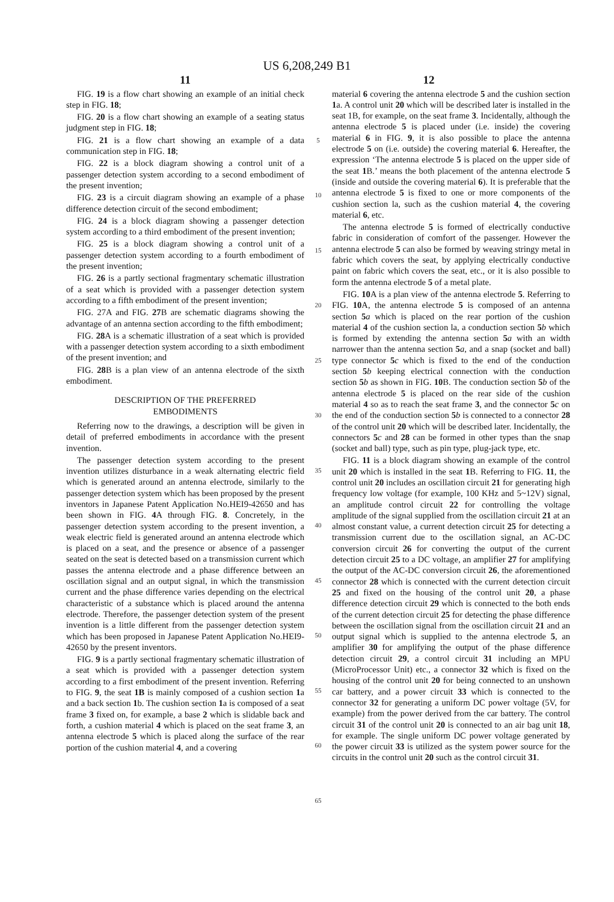US 6,208,249 B1
11 12
FIG. 19 is a flow chart showing an example of an initial check step in FIG. 18;
FIG. 20 is a flow chart showing an example of a seating status judgment step in FIG. 18;
FIG. 21 is a flow chart showing an example of a data communication step in FIG. 18;
FIG. 22 is a block diagram showing a control unit of a passenger detection system according to a second embodiment of the present invention;
FIG. 23 is a circuit diagram showing an example of a phase difference detection circuit of the second embodiment;
FIG. 24 is a block diagram showing a passenger detection system according to a third embodiment of the present invention;
FIG. 25 is a block diagram showing a control unit of a passenger detection system according to a fourth embodiment of the present invention;
FIG. 26 is a partly sectional fragmentary schematic illustration of a seat which is provided with a passenger detection system according to a fifth embodiment of the present invention;
FIG. 27A and FIG. 27 B are schematic diagrams showing the advantage of an antenna section according to the fifth embodiment;
FIG. 28 A is a schematic illustration of a seat which is provided with a passenger detection system according to a sixth embodiment of the present invention; and
FIG. 28 B is a plan view of an antenna electrode of the sixth embodiment.
DESCRIPTION OF THE PREFERRED
EMBODIMENTS
Referring now to the drawings, a description will be given in detail of preferred embodiments in accordance with the present invention.
The passenger detection system according to the present invention utilizes disturbance in a weak alternating electric field which is generated around an antenna electrode, similarly to the passenger detection system which has been proposed by the present inventors in Japanese Patent Application No.HEI9-42650 and has been shown in FIG. 4 A through FIG. 8. Concretely, in the passenger detection system according to the present invention, a weak electric field is generated around an antenna electrode which is placed on a seat, and the presence or absence of a passenger seated on the seat is detected based on a transmission current which passes the antenna electrode and a phase difference between an oscillation signal and an output signal, in which the transmission current and the phase difference varies depending on the electrical characteristic of a substance which is placed around the antenna electrode. Therefore, the passenger detection system of the present invention is a little different from the passenger detection system which has been proposed in Japanese Patent Application No.HEI9-42650 by the present inventors.
FIG. 9 is a partly sectional fragmentary schematic illustration of a seat which is provided with a passenger detection system according to a first embodiment of the present invention. Referring to FIG. 9, the seat 1B is mainly composed of a cushion section 1a and a back section 1b. The cushion section 1a is composed of a seat frame 3 fixed on, for example, a base 2 which is slidable back and forth, a cushion material 4 which is placed on the seat frame 3, an antenna electrode 5 which is placed along the surface of the rear portion of the cushion material 4, and a covering
5
10
15
20
25
30
35
40
45
50
55
60
65
material 6 covering the antenna electrode 5 and the cushion section 1a. A control unit 20 which will be described later is installed in the seat 1B, for example, on the seat frame 3. Incidentally, although the antenna electrode 5 is placed under (i.e. inside) the covering material 6 in FIG. 9, it is also possible to place the antenna electrode 5 on (i.e. outside) the covering material 6. Hereafter, the expression ‘The antenna electrode 5 is placed on the upper side of the seat 1 B.’ means the both placement of the antenna electrode 5 (inside and outside the covering material 6). It is preferable that the antenna electrode 5 is fixed to one or more components of the cushion section la, such as the cushion material 4, the covering material 6, etc.
The antenna electrode 5 is formed of electrically conductive fabric in consideration of comfort of the passenger. However the antenna electrode 5 can also be formed by weaving stringy metal in fabric which covers the seat, by applying electrically conductive paint on fabric which covers the seat, etc., or it is also possible to form the antenna electrode 5 of a metal plate.
FIG. 10 A is a plan view of the antenna electrode 5. Referring to FIG. 10 A, the antenna electrode 5 is composed of an antenna section 5 a which is placed on the rear portion of the cushion material 4 of the cushion section la, a conduction section 5 b which is formed by extending the antenna section 5 a with an width narrower than the antenna section 5 a, and a snap (socket and ball) type connector 5 c which is fixed to the end of the conduction section 5 b keeping electrical connection with the conduction section 5 b as shown in FIG. 10 B. The conduction section 5 b of the antenna electrode 5 is placed on the rear side of the cushion material 4 so as to reach the seat frame 3, and the connector 5 c on the end of the conduction section 5 b is connected to a connector 28 of the control unit 20 which will be described later. Incidentally, the connectors 5 c and 28 can be formed in other types than the snap (socket and ball) type, such as pin type, plug-jack type, etc.
FIG. 11 is a block diagram showing an example of the control unit 20 which is installed in the seat 1 B. Referring to FIG. 11, the control unit 20 includes an oscillation circuit 21 for generating high frequency low voltage (for example, 100 KHz and 5~12V) signal, an amplitude control circuit 22 for controlling the voltage amplitude of the signal supplied from the oscillation circuit 21 at an almost constant value, a current detection circuit 25 for detecting a transmission current due to the oscillation signal, an AC-DC conversion circuit 26 for converting the output of the current detection circuit 25 to a DC voltage, an amplifier 27 for amplifying the output of the AC-DC conversion circuit 26, the aforementioned connector 28 which is connected with the current detection circuit 25 and fixed on the housing of the control unit 20, a phase difference detection circuit 29 which is connected to the both ends of the current detection circuit 25 for detecting the phase difference between the oscillation signal from the oscillation circuit 21 and an output signal which is supplied to the antenna electrode 5, an amplifier 30 for amplifying the output of the phase difference detection circuit 29, a control circuit 31 including an MPU (MicroProcessor Unit) etc., a connector 32 which is fixed on the housing of the control unit 20 for being connected to an unshown car battery, and a power circuit 33 which is connected to the connector 32 for generating a uniform DC power voltage (5V, for example) from the power derived from the car battery. The control circuit 31 of the control unit 20 is connected to an air bag unit 18, for example. The single uniform DC power voltage generated by the power circuit 33 is utilized as the system power source for the circuits in the control unit 20 such as the control circuit 31.